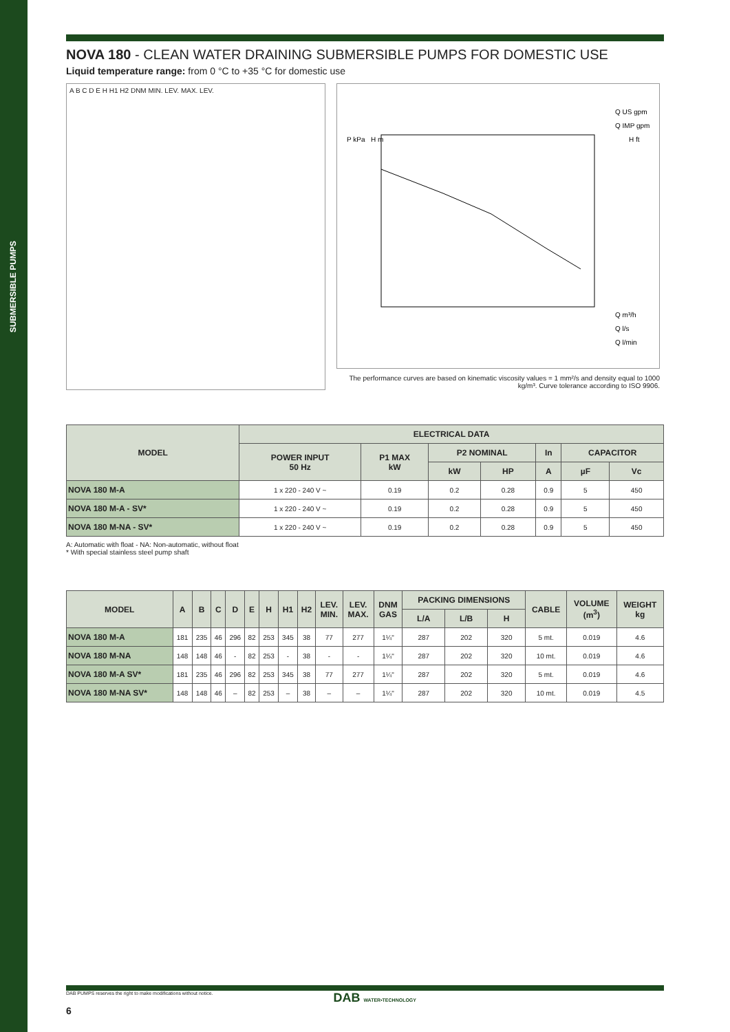SUBMERSIBLE PUMPS
NOVA 180 - CLEAN WATER DRAINING SUBMERSIBLE PUMPS FOR DOMESTIC USE
Liquid temperature range: from 0 °C to +35 °C for domestic use
A B C D E H H1 H2 DNM MIN. LEV. MAX. LEV.
Q US gpm
Q IMP gpm
P kPa
H m
H ft
Q m³/h
Q l/s
Q l/min
The performance curves are based on kinematic viscosity values = 1 mm²/s and density equal to 1000 kg/m³. Curve tolerance according to ISO 9906.
| MODEL | ELECTRICAL DATA | | | | | | |
| --- | --- | --- | --- | --- | --- | --- | --- |
| | POWER INPUT 50 Hz | P1 MAX kW | P2 NOMINAL | | In | CAPACITOR | |
| | | | kW | HP | A | µF | Vc |
| NOVA 180 M-A | 1 x 220 - 240 V ~ | 0.19 | 0.2 | 0.28 | 0.9 | 5 | 450 |
| NOVA 180 M-A - SV* | 1 x 220 - 240 V ~ | 0.19 | 0.2 | 0.28 | 0.9 | 5 | 450 |
| NOVA 180 M-NA - SV* | 1 x 220 - 240 V ~ | 0.19 | 0.2 | 0.28 | 0.9 | 5 | 450 |
A: Automatic with float - NA: Non-automatic, without float
* With special stainless steel pump shaft
| MODEL | A | B | C | D | E | H | H1 | H2 | LEV. MIN. | LEV. MAX. | DNM GAS | PACKING DIMENSIONS | | | CABLE | VOLUME (m<sup>3</sup>) | WEIGHT kg |
| --- | --- | --- | --- | --- | --- | --- | --- | --- | --- | --- | --- | --- | --- | --- | --- | --- | --- |
| | | | | | | | | | | | | L/A | L/B | H | | | |
| NOVA 180 M-A | 181 | 235 | 46 | 296 | 82 | 253 | 345 | 38 | 77 | 277 | 1¼" | 287 | 202 | 320 | 5 mt. | 0.019 | 4.6 |
| NOVA 180 M-NA | 148 | 148 | 46 | - | 82 | 253 | - | 38 | - | - | 1¼" | 287 | 202 | 320 | 10 mt. | 0.019 | 4.6 |
| NOVA 180 M-A SV* | 181 | 235 | 46 | 296 | 82 | 253 | 345 | 38 | 77 | 277 | 1¼" | 287 | 202 | 320 | 5 mt. | 0.019 | 4.6 |
| NOVA 180 M-NA SV* | 148 | 148 | 46 | – | 82 | 253 | – | 38 | – | – | 1¼" | 287 | 202 | 320 | 10 mt. | 0.019 | 4.5 |
DAB PUMPS reserves the right to make modifications without notice. DAB WATER•TECHNOLOGY
6